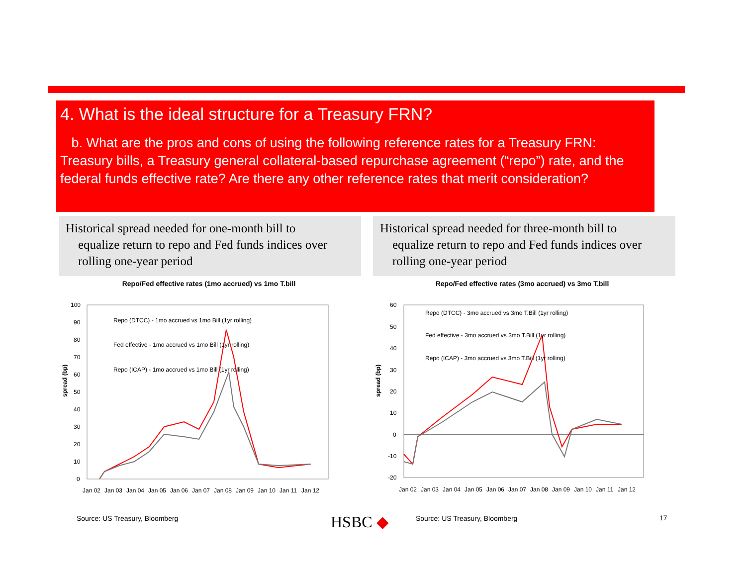4. What is the ideal structure for a Treasury FRN?
b. What are the pros and cons of using the following reference rates for a Treasury FRN: Treasury bills, a Treasury general collateral-based repurchase agreement (“repo”) rate, and the federal funds effective rate? Are there any other reference rates that merit consideration?
Historical spread needed for one-month bill to
equalize return to repo and Fed funds indices over
rolling one-year period
Historical spread needed for three-month bill to
equalize return to repo and Fed funds indices over
rolling one-year period
Repo/Fed effective rates (1mo accrued) vs 1mo T.bill
spread (bp)
100
90
80
70
60
50
40
30
20
10
0
Jan 02
Jan 03
Jan 04
Jan 05
Jan 06
Jan 07
Jan 08
Jan 09
Jan 10
Jan 11
Jan 12
Repo (DTCC) - 1mo accrued vs 1mo Bill (1yr rolling)
Fed effective - 1mo accrued vs 1mo Bill (1yr rolling)
Repo (ICAP) - 1mo accrued vs 1mo Bill (1yr rolling)
Repo/Fed effective rates (3mo accrued) vs 3mo T.bill
spread (bp)
60
50
40
30
20
10
0
-10
-20
Jan 02
Jan 03
Jan 04
Jan 05
Jan 06
Jan 07
Jan 08
Jan 09
Jan 10
Jan 11
Jan 12
Repo (DTCC) - 3mo accrued vs 3mo T.Bill (1yr rolling)
Fed effective - 3mo accrued vs 3mo T.Bill (1yr rolling)
Repo (ICAP) - 3mo accrued vs 3mo T.Bill (1yr rolling)
Source: US Treasury, Bloomberg HSBC ◆ Source: US Treasury, Bloomberg 17